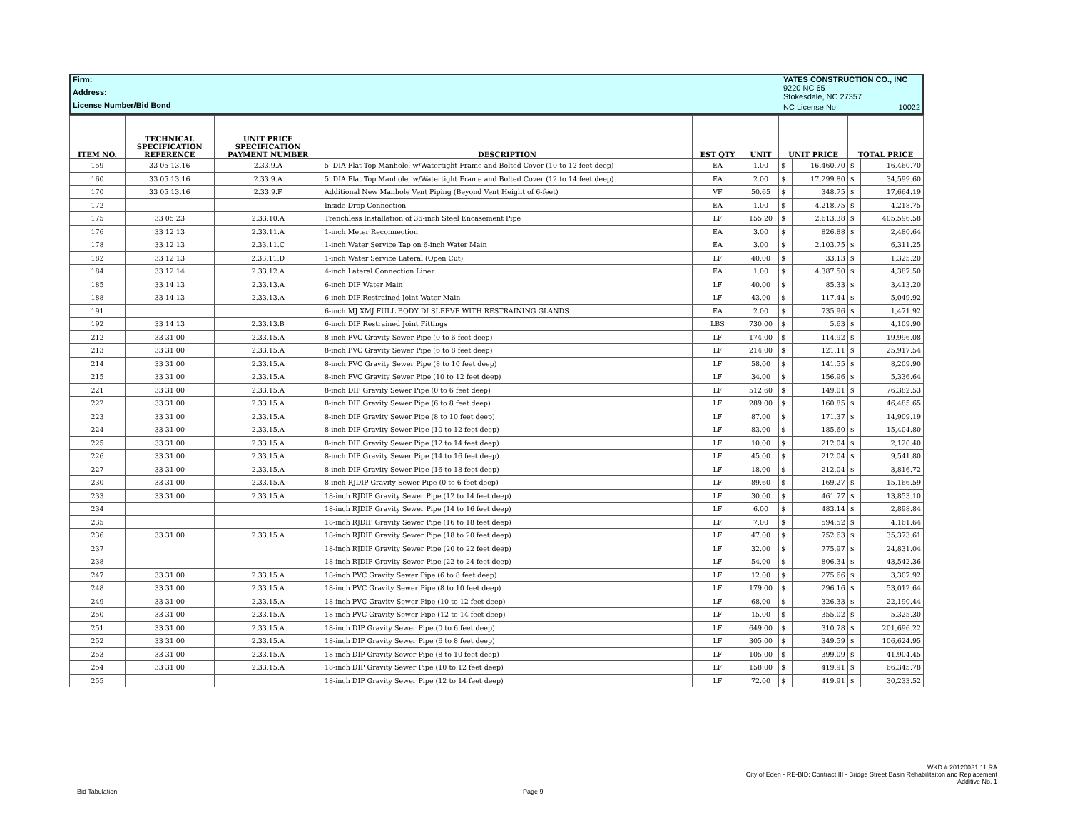| Firm: | YATES CONSTRUCTION CO., INC | |
| Address: | 9220 NC 65 Stokesdale, NC 27357 | |
| License Number/Bid Bond | NC License No. | 10022 |
| ITEM NO. | TECHNICAL SPECIFICATION REFERENCE | UNIT PRICE SPECIFICATION PAYMENT NUMBER | DESCRIPTION | EST QTY | UNIT | UNIT PRICE | | TOTAL PRICE | |
| --- | --- | --- | --- | --- | --- | --- | --- | --- | --- |
| 159 | 33 05 13.16 | 2.33.9.A | 5' DIA Flat Top Manhole, w/Watertight Frame and Bolted Cover (10 to 12 feet deep) | EA | 1.00 | $ | 16,460.70 | $ | 16,460.70 |
| 160 | 33 05 13.16 | 2.33.9.A | 5' DIA Flat Top Manhole, w/Watertight Frame and Bolted Cover (12 to 14 feet deep) | EA | 2.00 | $ | 17,299.80 | $ | 34,599.60 |
| 170 | 33 05 13.16 | 2.33.9.F | Additional New Manhole Vent Piping (Beyond Vent Height of 6-feet) | VF | 50.65 | $ | 348.75 | $ | 17,664.19 |
| 172 | | | Inside Drop Connection | EA | 1.00 | $ | 4,218.75 | $ | 4,218.75 |
| 175 | 33 05 23 | 2.33.10.A | Trenchless Installation of 36-inch Steel Encasement Pipe | LF | 155.20 | $ | 2,613.38 | $ | 405,596.58 |
| 176 | 33 12 13 | 2.33.11.A | 1-inch Meter Reconnection | EA | 3.00 | $ | 826.88 | $ | 2,480.64 |
| 178 | 33 12 13 | 2.33.11.C | 1-inch Water Service Tap on 6-inch Water Main | EA | 3.00 | $ | 2,103.75 | $ | 6,311.25 |
| 182 | 33 12 13 | 2.33.11.D | 1-inch Water Service Lateral (Open Cut) | LF | 40.00 | $ | 33.13 | $ | 1,325.20 |
| 184 | 33 12 14 | 2.33.12.A | 4-inch Lateral Connection Liner | EA | 1.00 | $ | 4,387.50 | $ | 4,387.50 |
| 185 | 33 14 13 | 2.33.13.A | 6-inch DIP Water Main | LF | 40.00 | $ | 85.33 | $ | 3,413.20 |
| 188 | 33 14 13 | 2.33.13.A | 6-inch DIP-Restrained Joint Water Main | LF | 43.00 | $ | 117.44 | $ | 5,049.92 |
| 191 | | | 6-inch MJ XMJ FULL BODY DI SLEEVE WITH RESTRAINING GLANDS | EA | 2.00 | $ | 735.96 | $ | 1,471.92 |
| 192 | 33 14 13 | 2.33.13.B | 6-inch DIP Restrained Joint Fittings | LBS | 730.00 | $ | 5.63 | $ | 4,109.90 |
| 212 | 33 31 00 | 2.33.15.A | 8-inch PVC Gravity Sewer Pipe (0 to 6 feet deep) | LF | 174.00 | $ | 114.92 | $ | 19,996.08 |
| 213 | 33 31 00 | 2.33.15.A | 8-inch PVC Gravity Sewer Pipe (6 to 8 feet deep) | LF | 214.00 | $ | 121.11 | $ | 25,917.54 |
| 214 | 33 31 00 | 2.33.15.A | 8-inch PVC Gravity Sewer Pipe (8 to 10 feet deep) | LF | 58.00 | $ | 141.55 | $ | 8,209.90 |
| 215 | 33 31 00 | 2.33.15.A | 8-inch PVC Gravity Sewer Pipe (10 to 12 feet deep) | LF | 34.00 | $ | 156.96 | $ | 5,336.64 |
| 221 | 33 31 00 | 2.33.15.A | 8-inch DIP Gravity Sewer Pipe (0 to 6 feet deep) | LF | 512.60 | $ | 149.01 | $ | 76,382.53 |
| 222 | 33 31 00 | 2.33.15.A | 8-inch DIP Gravity Sewer Pipe (6 to 8 feet deep) | LF | 289.00 | $ | 160.85 | $ | 46,485.65 |
| 223 | 33 31 00 | 2.33.15.A | 8-inch DIP Gravity Sewer Pipe (8 to 10 feet deep) | LF | 87.00 | $ | 171.37 | $ | 14,909.19 |
| 224 | 33 31 00 | 2.33.15.A | 8-inch DIP Gravity Sewer Pipe (10 to 12 feet deep) | LF | 83.00 | $ | 185.60 | $ | 15,404.80 |
| 225 | 33 31 00 | 2.33.15.A | 8-inch DIP Gravity Sewer Pipe (12 to 14 feet deep) | LF | 10.00 | $ | 212.04 | $ | 2,120.40 |
| 226 | 33 31 00 | 2.33.15.A | 8-inch DIP Gravity Sewer Pipe (14 to 16 feet deep) | LF | 45.00 | $ | 212.04 | $ | 9,541.80 |
| 227 | 33 31 00 | 2.33.15.A | 8-inch DIP Gravity Sewer Pipe (16 to 18 feet deep) | LF | 18.00 | $ | 212.04 | $ | 3,816.72 |
| 230 | 33 31 00 | 2.33.15.A | 8-inch RJDIP Gravity Sewer Pipe (0 to 6 feet deep) | LF | 89.60 | $ | 169.27 | $ | 15,166.59 |
| 233 | 33 31 00 | 2.33.15.A | 18-inch RJDIP Gravity Sewer Pipe (12 to 14 feet deep) | LF | 30.00 | $ | 461.77 | $ | 13,853.10 |
| 234 | | | 18-inch RJDIP Gravity Sewer Pipe (14 to 16 feet deep) | LF | 6.00 | $ | 483.14 | $ | 2,898.84 |
| 235 | | | 18-inch RJDIP Gravity Sewer Pipe (16 to 18 feet deep) | LF | 7.00 | $ | 594.52 | $ | 4,161.64 |
| 236 | 33 31 00 | 2.33.15.A | 18-inch RJDIP Gravity Sewer Pipe (18 to 20 feet deep) | LF | 47.00 | $ | 752.63 | $ | 35,373.61 |
| 237 | | | 18-inch RJDIP Gravity Sewer Pipe (20 to 22 feet deep) | LF | 32.00 | $ | 775.97 | $ | 24,831.04 |
| 238 | | | 18-inch RJDIP Gravity Sewer Pipe (22 to 24 feet deep) | LF | 54.00 | $ | 806.34 | $ | 43,542.36 |
| 247 | 33 31 00 | 2.33.15.A | 18-inch PVC Gravity Sewer Pipe (6 to 8 feet deep) | LF | 12.00 | $ | 275.66 | $ | 3,307.92 |
| 248 | 33 31 00 | 2.33.15.A | 18-inch PVC Gravity Sewer Pipe (8 to 10 feet deep) | LF | 179.00 | $ | 296.16 | $ | 53,012.64 |
| 249 | 33 31 00 | 2.33.15.A | 18-inch PVC Gravity Sewer Pipe (10 to 12 feet deep) | LF | 68.00 | $ | 326.33 | $ | 22,190.44 |
| 250 | 33 31 00 | 2.33.15.A | 18-inch PVC Gravity Sewer Pipe (12 to 14 feet deep) | LF | 15.00 | $ | 355.02 | $ | 5,325.30 |
| 251 | 33 31 00 | 2.33.15.A | 18-inch DIP Gravity Sewer Pipe (0 to 6 feet deep) | LF | 649.00 | $ | 310.78 | $ | 201,696.22 |
| 252 | 33 31 00 | 2.33.15.A | 18-inch DIP Gravity Sewer Pipe (6 to 8 feet deep) | LF | 305.00 | $ | 349.59 | $ | 106,624.95 |
| 253 | 33 31 00 | 2.33.15.A | 18-inch DIP Gravity Sewer Pipe (8 to 10 feet deep) | LF | 105.00 | $ | 399.09 | $ | 41,904.45 |
| 254 | 33 31 00 | 2.33.15.A | 18-inch DIP Gravity Sewer Pipe (10 to 12 feet deep) | LF | 158.00 | $ | 419.91 | $ | 66,345.78 |
| 255 | | | 18-inch DIP Gravity Sewer Pipe (12 to 14 feet deep) | LF | 72.00 | $ | 419.91 | $ | 30,233.52 |
WKD # 20120031.11.RA
City of Eden - RE-BID: Contract III - Bridge Street Basin Rehabilitaiton and Replacement
Additive No. 1
Bid Tabulation Page 9